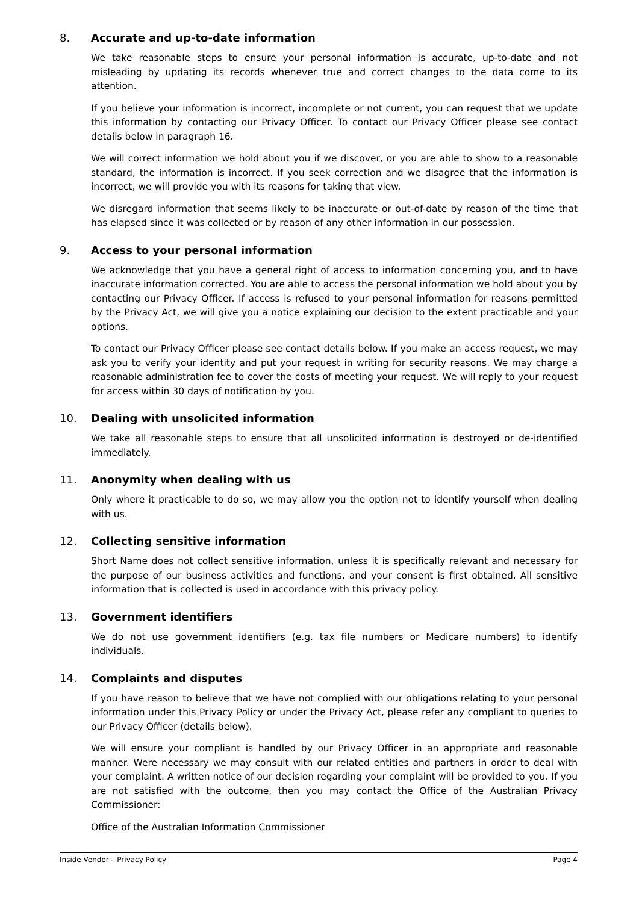8. Accurate and up-to-date information
We take reasonable steps to ensure your personal information is accurate, up-to-date and not misleading by updating its records whenever true and correct changes to the data come to its attention.
If you believe your information is incorrect, incomplete or not current, you can request that we update this information by contacting our Privacy Officer. To contact our Privacy Officer please see contact details below in paragraph 16.
We will correct information we hold about you if we discover, or you are able to show to a reasonable standard, the information is incorrect. If you seek correction and we disagree that the information is incorrect, we will provide you with its reasons for taking that view.
We disregard information that seems likely to be inaccurate or out-of-date by reason of the time that has elapsed since it was collected or by reason of any other information in our possession.
9. Access to your personal information
We acknowledge that you have a general right of access to information concerning you, and to have inaccurate information corrected. You are able to access the personal information we hold about you by contacting our Privacy Officer. If access is refused to your personal information for reasons permitted by the Privacy Act, we will give you a notice explaining our decision to the extent practicable and your options.
To contact our Privacy Officer please see contact details below. If you make an access request, we may ask you to verify your identity and put your request in writing for security reasons. We may charge a reasonable administration fee to cover the costs of meeting your request. We will reply to your request for access within 30 days of notification by you.
10. Dealing with unsolicited information
We take all reasonable steps to ensure that all unsolicited information is destroyed or de-identified immediately.
11. Anonymity when dealing with us
Only where it practicable to do so, we may allow you the option not to identify yourself when dealing with us.
12. Collecting sensitive information
Short Name does not collect sensitive information, unless it is specifically relevant and necessary for the purpose of our business activities and functions, and your consent is first obtained. All sensitive information that is collected is used in accordance with this privacy policy.
13. Government identifiers
We do not use government identifiers (e.g. tax file numbers or Medicare numbers) to identify individuals.
14. Complaints and disputes
If you have reason to believe that we have not complied with our obligations relating to your personal information under this Privacy Policy or under the Privacy Act, please refer any compliant to queries to our Privacy Officer (details below).
We will ensure your compliant is handled by our Privacy Officer in an appropriate and reasonable manner. Were necessary we may consult with our related entities and partners in order to deal with your complaint. A written notice of our decision regarding your complaint will be provided to you. If you are not satisfied with the outcome, then you may contact the Office of the Australian Privacy Commissioner:
Office of the Australian Information Commissioner
Inside Vendor – Privacy Policy Page 4